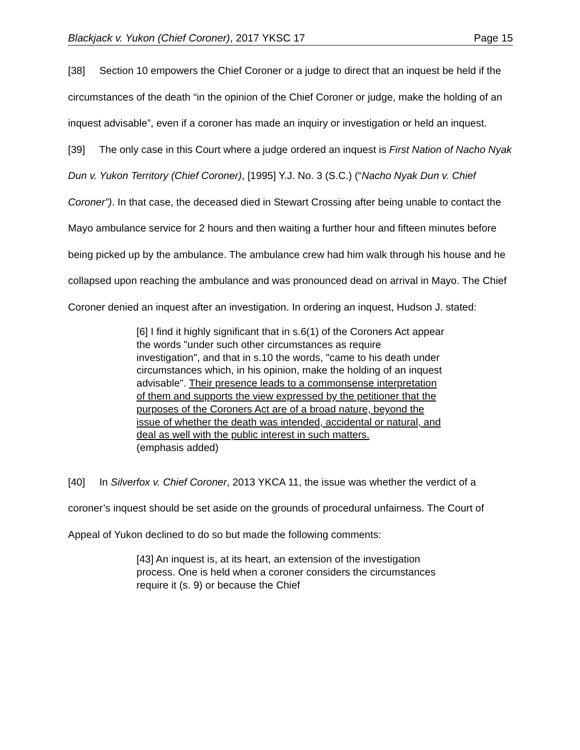Blackjack v. Yukon (Chief Coroner), 2017 YKSC 17 Page 15
[38] Section 10 empowers the Chief Coroner or a judge to direct that an inquest be held if the circumstances of the death “in the opinion of the Chief Coroner or judge, make the holding of an inquest advisable”, even if a coroner has made an inquiry or investigation or held an inquest.
[39] The only case in this Court where a judge ordered an inquest is First Nation of Nacho Nyak Dun v. Yukon Territory (Chief Coroner), [1995] Y.J. No. 3 (S.C.) (“Nacho Nyak Dun v. Chief Coroner”). In that case, the deceased died in Stewart Crossing after being unable to contact the Mayo ambulance service for 2 hours and then waiting a further hour and fifteen minutes before being picked up by the ambulance. The ambulance crew had him walk through his house and he collapsed upon reaching the ambulance and was pronounced dead on arrival in Mayo. The Chief Coroner denied an inquest after an investigation. In ordering an inquest, Hudson J. stated:
[6] I find it highly significant that in s.6(1) of the Coroners Act appear the words "under such other circumstances as require investigation", and that in s.10 the words, "came to his death under circumstances which, in his opinion, make the holding of an inquest advisable". Their presence leads to a commonsense interpretation of them and supports the view expressed by the petitioner that the purposes of the Coroners Act are of a broad nature, beyond the issue of whether the death was intended, accidental or natural, and deal as well with the public interest in such matters.
(emphasis added)
[40] In Silverfox v. Chief Coroner, 2013 YKCA 11, the issue was whether the verdict of a coroner’s inquest should be set aside on the grounds of procedural unfairness. The Court of Appeal of Yukon declined to do so but made the following comments:
[43] An inquest is, at its heart, an extension of the investigation process. One is held when a coroner considers the circumstances require it (s. 9) or because the Chief